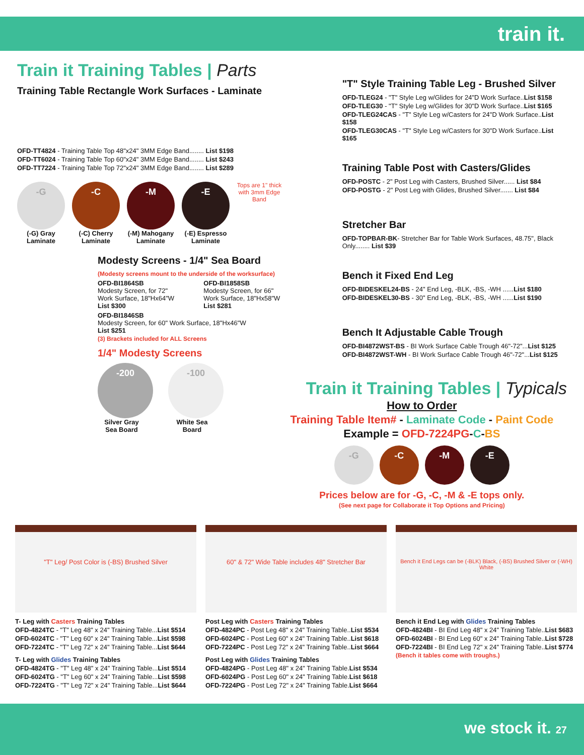train it.
Train it Training Tables | Parts
Training Table Rectangle Work Surfaces - Laminate
OFD-TT4824 - Training Table Top 48"x24" 3MM Edge Band........ List $198
OFD-TT6024 - Training Table Top 60"x24" 3MM Edge Band........ List $243
OFD-TT7224 - Training Table Top 72"x24" 3MM Edge Band........ List $289
-G
(-G) Gray Laminate
-C
(-C) Cherry Laminate
-M
(-M) Mahogany Laminate
-E
(-E) Espresso Laminate
Tops are 1" thick with 3mm Edge Band
Modesty Screens - 1/4" Sea Board
(Modesty screens mount to the underside of the worksurface)
OFD-BI1864SB
Modesty Screen, for 72" Work Surface, 18"Hx64"W
List $300
OFD-BI1858SB
Modesty Screen, for 66" Work Surface, 18"Hx58"W
List $281
OFD-BI1846SB
Modesty Screen, for 60" Work Surface, 18"Hx46"W
List $251
(3) Brackets included for ALL Screens
1/4" Modesty Screens
-200
Silver Gray Sea Board
-100
White Sea Board
"T" Style Training Table Leg - Brushed Silver
OFD-TLEG24 - "T" Style Leg w/Glides for 24"D Work Surface..List $158
OFD-TLEG30 - "T" Style Leg w/Glides for 30"D Work Surface..List $165
OFD-TLEG24CAS - "T" Style Leg w/Casters for 24"D Work Surface..List $158
OFD-TLEG30CAS - "T" Style Leg w/Casters for 30"D Work Surface..List $165
Training Table Post with Casters/Glides
OFD-POSTC - 2" Post Leg with Casters, Brushed Silver...... List $84
OFD-POSTG - 2" Post Leg with Glides, Brushed Silver....... List $84
Stretcher Bar
OFD-TOPBAR-BK- Stretcher Bar for Table Work Surfaces, 48.75", Black Only........ List $39
Bench it Fixed End Leg
OFD-BIDESKEL24-BS - 24" End Leg, -BLK, -BS, -WH ......List $180
OFD-BIDESKEL30-BS - 30" End Leg, -BLK, -BS, -WH ......List $190
Bench It Adjustable Cable Trough
OFD-BI4872WST-BS - BI Work Surface Cable Trough 46"-72"...List $125
OFD-BI4872WST-WH - BI Work Surface Cable Trough 46"-72"...List $125
Train it Training Tables | Typicals
How to Order
Training Table Item# - Laminate Code - Paint Code
Example = OFD-7224PG-C-BS
-G -C -M -E
Prices below are for -G, -C, -M & -E tops only.
(See next page for Collaborate it Top Options and Pricing)
"T" Leg/ Post Color is (-BS) Brushed Silver
T- Leg with Casters Training Tables
OFD-4824TC - "T" Leg 48" x 24" Training Table...List $514
OFD-6024TC - "T" Leg 60" x 24" Training Table...List $598
OFD-7224TC - "T" Leg 72" x 24" Training Table...List $644
T- Leg with Glides Training Tables
OFD-4824TG - "T" Leg 48" x 24" Training Table...List $514
OFD-6024TG - "T" Leg 60" x 24" Training Table...List $598
OFD-7224TG - "T" Leg 72" x 24" Training Table...List $644
60" & 72" Wide Table includes 48" Stretcher Bar
Post Leg with Casters Training Tables
OFD-4824PC - Post Leg 48" x 24" Training Table..List $534
OFD-6024PC - Post Leg 60" x 24" Training Table..List $618
OFD-7224PC - Post Leg 72" x 24" Training Table..List $664
Post Leg with Glides Training Tables
OFD-4824PG - Post Leg 48" x 24" Training Table.List $534
OFD-6024PG - Post Leg 60" x 24" Training Table.List $618
OFD-7224PG - Post Leg 72" x 24" Training Table.List $664
Bench it End Legs can be (-BLK) Black, (-BS) Brushed Silver or (-WH) White
Bench it End Leg with Glides Training Tables
OFD-4824BI - BI End Leg 48" x 24" Training Table..List $683
OFD-6024BI - BI End Leg 60" x 24" Training Table..List $728
OFD-7224BI - BI End Leg 72" x 24" Training Table..List $774
(Bench it tables come with troughs.)
we stock it. 27